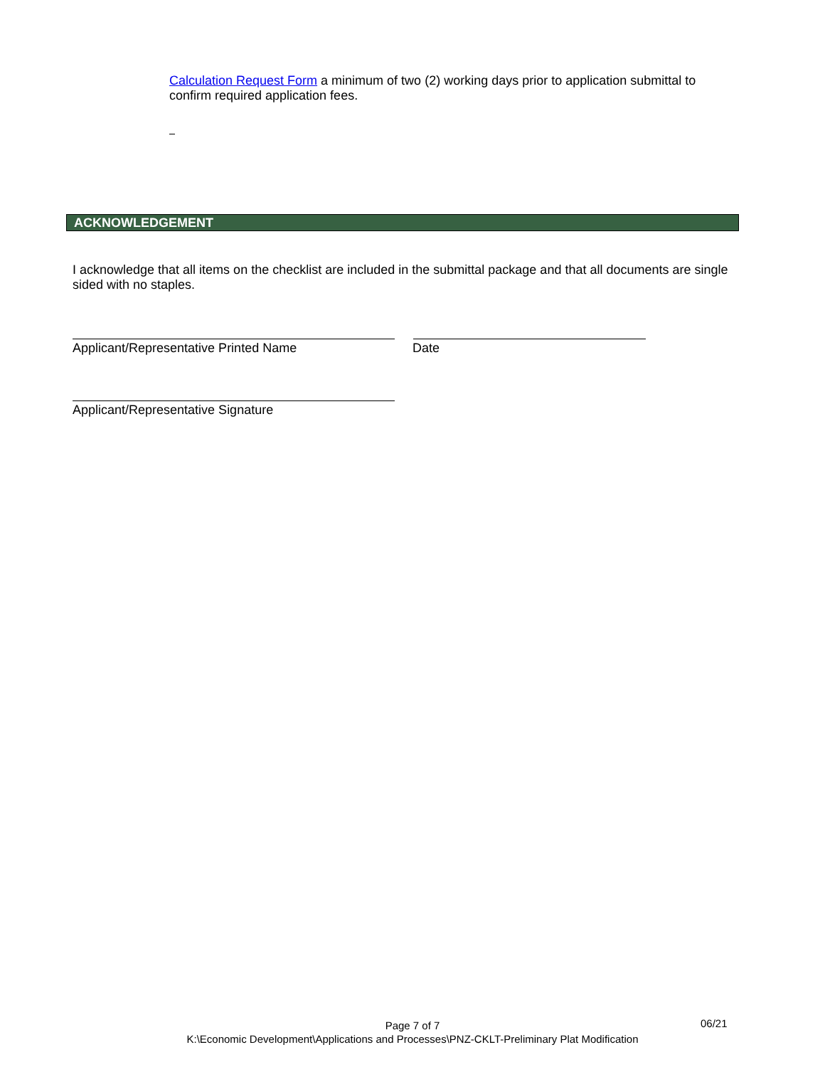Calculation Request Form a minimum of two (2) working days prior to application submittal to confirm required application fees.
ACKNOWLEDGEMENT
I acknowledge that all items on the checklist are included in the submittal package and that all documents are single sided with no staples.
Applicant/Representative Printed Name
Date
Applicant/Representative Signature
Page 7 of 7
K:\Economic Development\Applications and Processes\PNZ-CKLT-Preliminary Plat Modification
06/21